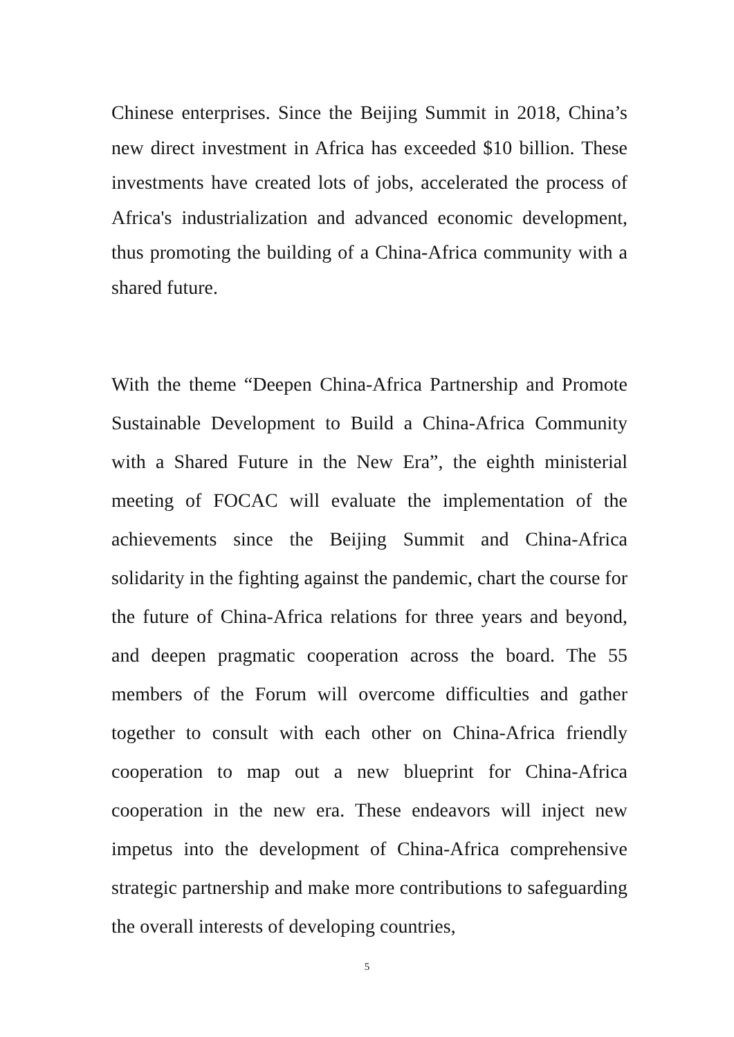Chinese enterprises. Since the Beijing Summit in 2018, China’s new direct investment in Africa has exceeded $10 billion. These investments have created lots of jobs, accelerated the process of Africa's industrialization and advanced economic development, thus promoting the building of a China-Africa community with a shared future.
With the theme “Deepen China-Africa Partnership and Promote Sustainable Development to Build a China-Africa Community with a Shared Future in the New Era”, the eighth ministerial meeting of FOCAC will evaluate the implementation of the achievements since the Beijing Summit and China-Africa solidarity in the fighting against the pandemic, chart the course for the future of China-Africa relations for three years and beyond, and deepen pragmatic cooperation across the board. The 55 members of the Forum will overcome difficulties and gather together to consult with each other on China-Africa friendly cooperation to map out a new blueprint for China-Africa cooperation in the new era. These endeavors will inject new impetus into the development of China-Africa comprehensive strategic partnership and make more contributions to safeguarding the overall interests of developing countries,
5